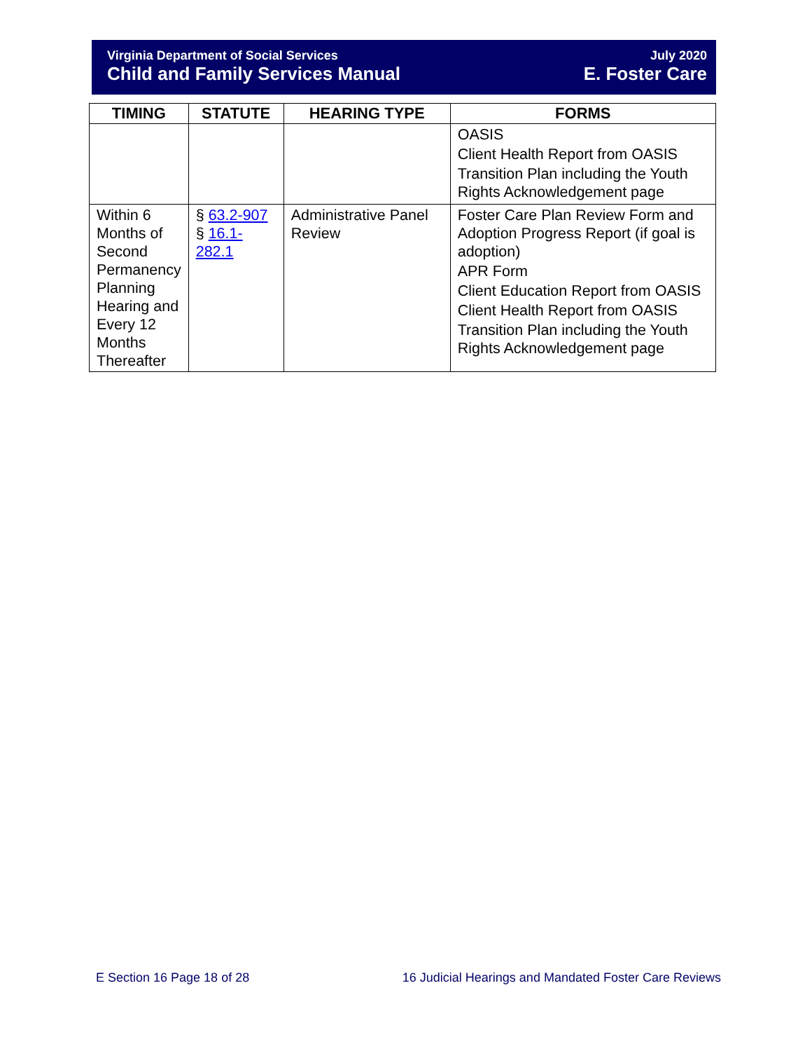Virginia Department of Social Services
Child and Family Services Manual
July 2020
E. Foster Care
| TIMING | STATUTE | HEARING TYPE | FORMS |
| --- | --- | --- | --- |
| | | | OASIS Client Health Report from OASIS Transition Plan including the Youth Rights Acknowledgement page |
| Within 6 Months of Second Permanency Planning Hearing and Every 12 Months Thereafter | § 63.2-907 § 16.1-282.1 | Administrative Panel Review | Foster Care Plan Review Form and Adoption Progress Report (if goal is adoption) APR Form Client Education Report from OASIS Client Health Report from OASIS Transition Plan including the Youth Rights Acknowledgement page |
E Section 16 Page 18 of 28 16 Judicial Hearings and Mandated Foster Care Reviews